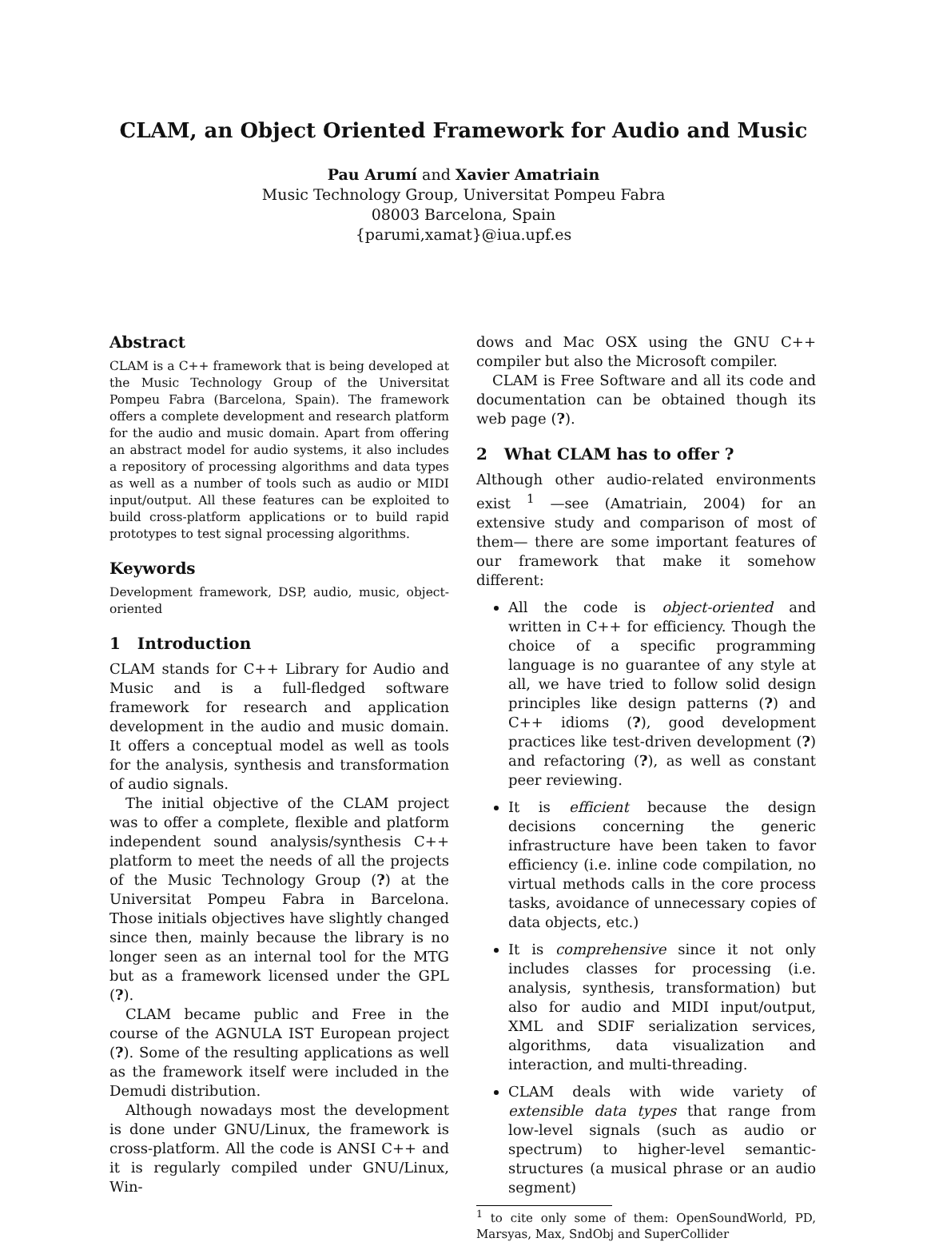CLAM, an Object Oriented Framework for Audio and Music
Pau Arumí and Xavier Amatriain
Music Technology Group, Universitat Pompeu Fabra
08003 Barcelona, Spain
{parumi,xamat}@iua.upf.es
Abstract
CLAM is a C++ framework that is being developed at the Music Technology Group of the Universitat Pompeu Fabra (Barcelona, Spain). The framework offers a complete development and research platform for the audio and music domain. Apart from offering an abstract model for audio systems, it also includes a repository of processing algorithms and data types as well as a number of tools such as audio or MIDI input/output. All these features can be exploited to build cross-platform applications or to build rapid prototypes to test signal processing algorithms.
Keywords
Development framework, DSP, audio, music, object-oriented
1 Introduction
CLAM stands for C++ Library for Audio and Music and is a full-fledged software framework for research and application development in the audio and music domain. It offers a conceptual model as well as tools for the analysis, synthesis and transformation of audio signals.
The initial objective of the CLAM project was to offer a complete, flexible and platform independent sound analysis/synthesis C++ platform to meet the needs of all the projects of the Music Technology Group (?) at the Universitat Pompeu Fabra in Barcelona. Those initials objectives have slightly changed since then, mainly because the library is no longer seen as an internal tool for the MTG but as a framework licensed under the GPL (?).
CLAM became public and Free in the course of the AGNULA IST European project (?). Some of the resulting applications as well as the framework itself were included in the Demudi distribution.
Although nowadays most the development is done under GNU/Linux, the framework is cross-platform. All the code is ANSI C++ and it is regularly compiled under GNU/Linux, Win-
dows and Mac OSX using the GNU C++ compiler but also the Microsoft compiler.
CLAM is Free Software and all its code and documentation can be obtained though its web page (?).
2 What CLAM has to offer ?
Although other audio-related environments exist <sup>1</sup> —see (Amatriain, 2004) for an extensive study and comparison of most of them— there are some important features of our framework that make it somehow different:
All the code is object-oriented and written in C++ for efficiency. Though the choice of a specific programming language is no guarantee of any style at all, we have tried to follow solid design principles like design patterns (?) and C++ idioms (?), good development practices like test-driven development (?) and refactoring (?), as well as constant peer reviewing.
It is efficient because the design decisions concerning the generic infrastructure have been taken to favor efficiency (i.e. inline code compilation, no virtual methods calls in the core process tasks, avoidance of unnecessary copies of data objects, etc.)
It is comprehensive since it not only includes classes for processing (i.e. analysis, synthesis, transformation) but also for audio and MIDI input/output, XML and SDIF serialization services, algorithms, data visualization and interaction, and multi-threading.
CLAM deals with wide variety of extensible data types that range from low-level signals (such as audio or spectrum) to higher-level semantic-structures (a musical phrase or an audio segment)
<sup>1</sup> to cite only some of them: OpenSoundWorld, PD, Marsyas, Max, SndObj and SuperCollider